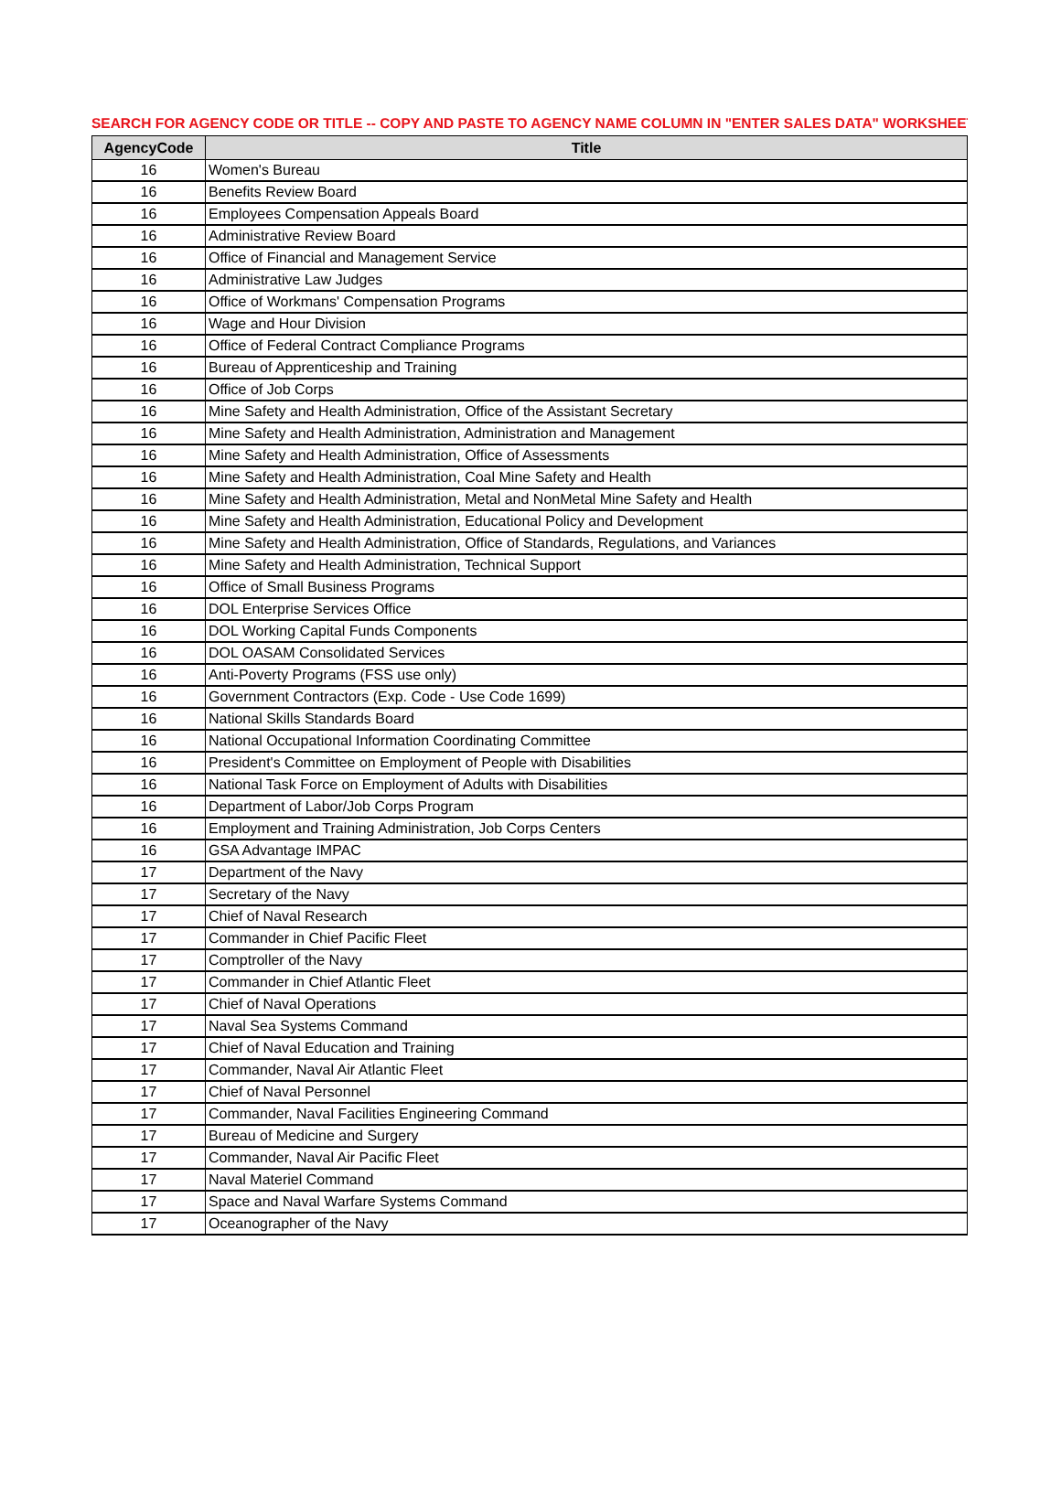SEARCH FOR AGENCY CODE OR TITLE -- COPY AND PASTE TO AGENCY NAME COLUMN IN "ENTER SALES DATA" WORKSHEET
| AgencyCode | Title |
| --- | --- |
| 16 | Women's Bureau |
| 16 | Benefits Review Board |
| 16 | Employees Compensation Appeals Board |
| 16 | Administrative Review Board |
| 16 | Office of Financial and Management Service |
| 16 | Administrative Law Judges |
| 16 | Office of Workmans' Compensation Programs |
| 16 | Wage and Hour Division |
| 16 | Office of Federal Contract Compliance Programs |
| 16 | Bureau of Apprenticeship and Training |
| 16 | Office of Job Corps |
| 16 | Mine Safety and Health Administration, Office of the Assistant Secretary |
| 16 | Mine Safety and Health Administration, Administration and Management |
| 16 | Mine Safety and Health Administration, Office of Assessments |
| 16 | Mine Safety and Health Administration, Coal Mine Safety and Health |
| 16 | Mine Safety and Health Administration, Metal and NonMetal Mine Safety and Health |
| 16 | Mine Safety and Health Administration, Educational Policy and Development |
| 16 | Mine Safety and Health Administration, Office of Standards, Regulations, and Variances |
| 16 | Mine Safety and Health Administration, Technical Support |
| 16 | Office of Small Business Programs |
| 16 | DOL Enterprise Services Office |
| 16 | DOL Working Capital Funds Components |
| 16 | DOL OASAM Consolidated Services |
| 16 | Anti-Poverty Programs (FSS use only) |
| 16 | Government Contractors (Exp. Code - Use Code 1699) |
| 16 | National Skills Standards Board |
| 16 | National Occupational Information Coordinating Committee |
| 16 | President's Committee on Employment of People with Disabilities |
| 16 | National Task Force on Employment of Adults with Disabilities |
| 16 | Department of Labor/Job Corps Program |
| 16 | Employment and Training Administration, Job Corps Centers |
| 16 | GSA Advantage IMPAC |
| 17 | Department of the Navy |
| 17 | Secretary of the Navy |
| 17 | Chief of Naval Research |
| 17 | Commander in Chief Pacific Fleet |
| 17 | Comptroller of the Navy |
| 17 | Commander in Chief Atlantic Fleet |
| 17 | Chief of Naval Operations |
| 17 | Naval Sea Systems Command |
| 17 | Chief of Naval Education and Training |
| 17 | Commander, Naval Air Atlantic Fleet |
| 17 | Chief of Naval Personnel |
| 17 | Commander, Naval Facilities Engineering Command |
| 17 | Bureau of Medicine and Surgery |
| 17 | Commander, Naval Air Pacific Fleet |
| 17 | Naval Materiel Command |
| 17 | Space and Naval Warfare Systems Command |
| 17 | Oceanographer of the Navy |